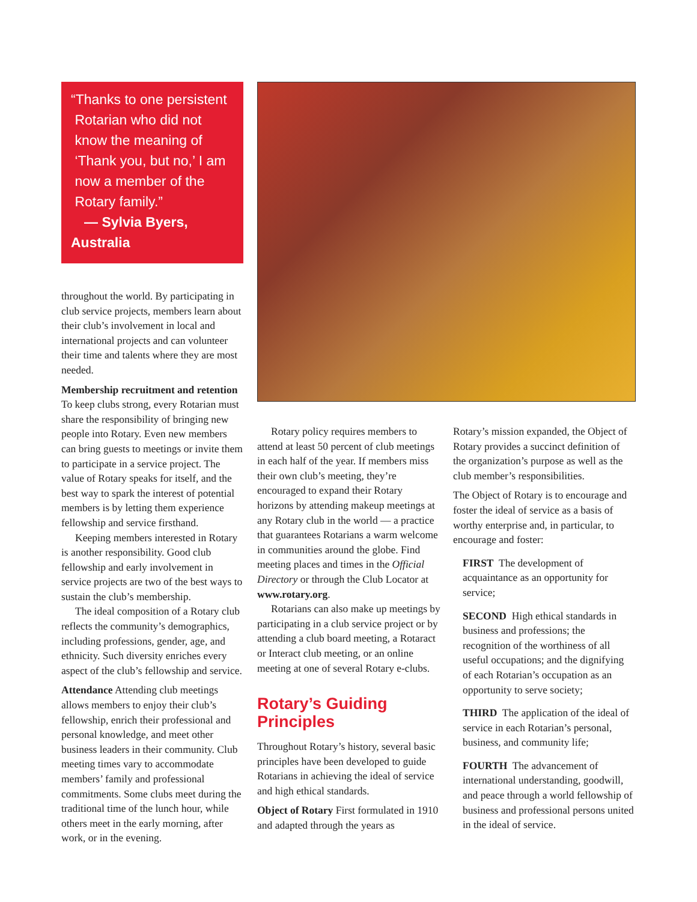“Thanks to one persistent
Rotarian who did not
know the meaning of
‘Thank you, but no,’ I am
now a member of the
Rotary family.”
— Sylvia Byers, Australia
throughout the world. By participating in club service projects, members learn about their club’s involvement in local and international projects and can volunteer their time and talents where they are most needed.
Membership recruitment and retention To keep clubs strong, every Rotarian must share the responsibility of bringing new people into Rotary. Even new members can bring guests to meetings or invite them to participate in a service project. The value of Rotary speaks for itself, and the best way to spark the interest of potential members is by letting them experience fellowship and service firsthand.
Keeping members interested in Rotary is another responsibility. Good club fellowship and early involvement in service projects are two of the best ways to sustain the club’s membership.
The ideal composition of a Rotary club reflects the community’s demographics, including professions, gender, age, and ethnicity. Such diversity enriches every aspect of the club’s fellowship and service.
Attendance Attending club meetings allows members to enjoy their club’s fellowship, enrich their professional and personal knowledge, and meet other business leaders in their community. Club meeting times vary to accommodate members’ family and professional commitments. Some clubs meet during the traditional time of the lunch hour, while others meet in the early morning, after work, or in the evening.
Rotary policy requires members to attend at least 50 percent of club meetings in each half of the year. If members miss their own club’s meeting, they’re encouraged to expand their Rotary horizons by attending makeup meetings at any Rotary club in the world — a practice that guarantees Rotarians a warm welcome in communities around the globe. Find meeting places and times in the Official Directory or through the Club Locator at www.rotary.org.
Rotarians can also make up meetings by participating in a club service project or by attending a club board meeting, a Rotaract or Interact club meeting, or an online meeting at one of several Rotary e-clubs.
Rotary’s Guiding Principles
Throughout Rotary’s history, several basic principles have been developed to guide Rotarians in achieving the ideal of service and high ethical standards.
Object of Rotary First formulated in 1910 and adapted through the years as
Rotary’s mission expanded, the Object of Rotary provides a succinct definition of the organization’s purpose as well as the club member’s responsibilities.
The Object of Rotary is to encourage and foster the ideal of service as a basis of worthy enterprise and, in particular, to encourage and foster:
FIRST The development of acquaintance as an opportunity for service;
SECOND High ethical standards in business and professions; the recognition of the worthiness of all useful occupations; and the dignifying of each Rotarian’s occupation as an opportunity to serve society;
THIRD The application of the ideal of service in each Rotarian’s personal, business, and community life;
FOURTH The advancement of international understanding, goodwill, and peace through a world fellowship of business and professional persons united in the ideal of service.